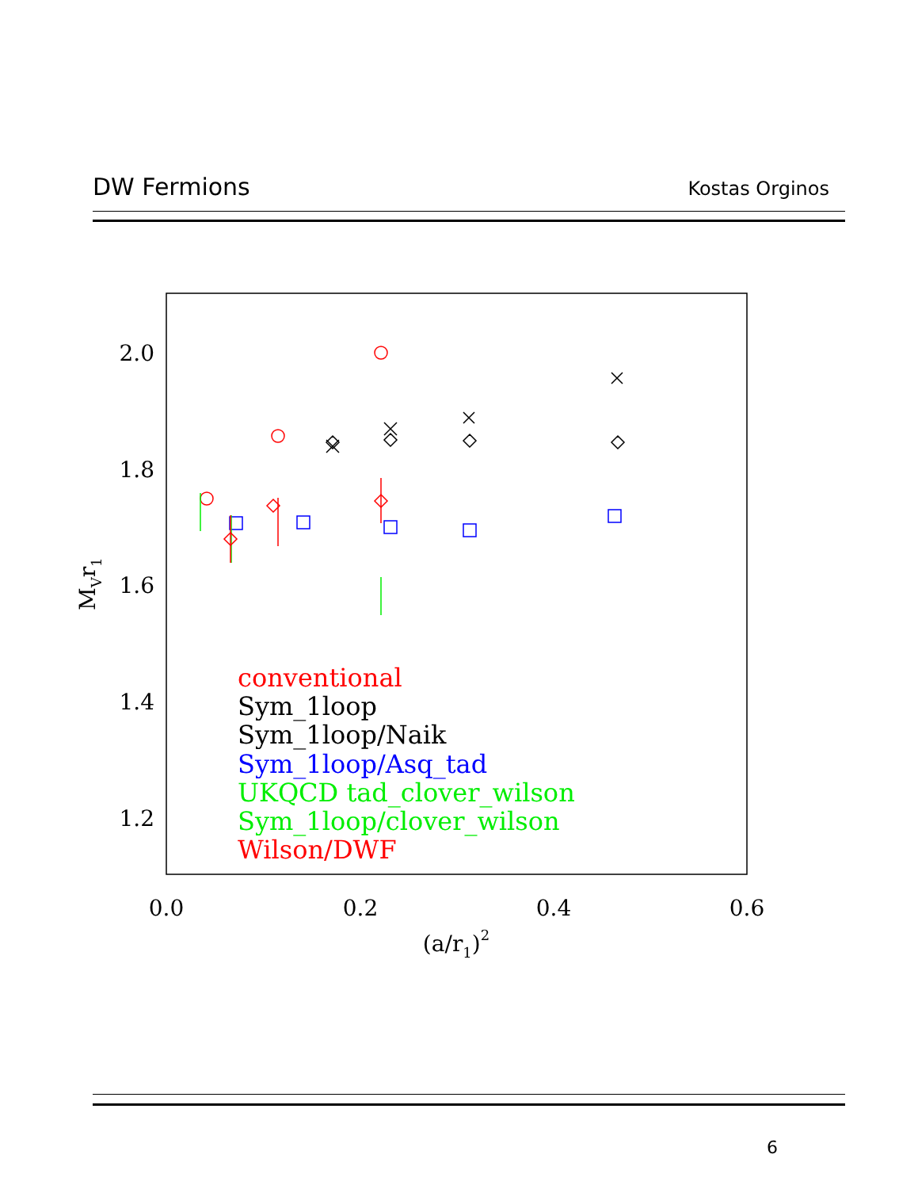DW Fermions Kostas Orginos
2.0
1.8
1.6
1.4
1.2
0.0
0.2
0.4
0.6
(a/r1)2
MVr1
conventional
Sym_1loop
Sym_1loop/Naik
Sym_1loop/Asq_tad
UKQCD tad_clover_wilson
Sym_1loop/clover_wilson
Wilson/DWF
6